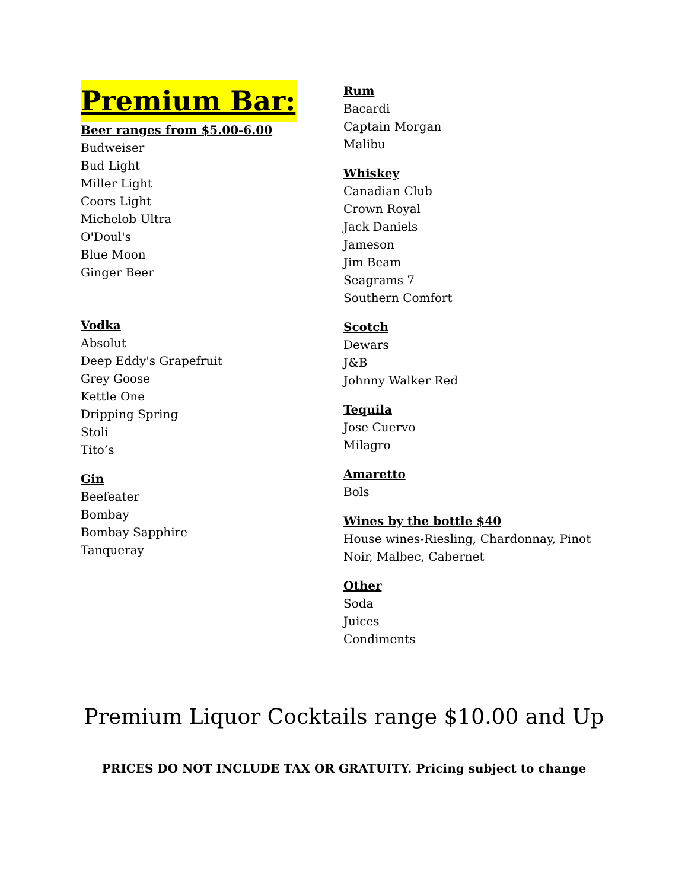Premium Bar:
Beer ranges from $5.00-6.00
Budweiser
Bud Light
Miller Light
Coors Light
Michelob Ultra
O'Doul's
Blue Moon
Ginger Beer
Vodka
Absolut
Deep Eddy's Grapefruit
Grey Goose
Kettle One
Dripping Spring
Stoli
Tito’s
Gin
Beefeater
Bombay
Bombay Sapphire
Tanqueray
Rum
Bacardi
Captain Morgan
Malibu
Whiskey
Canadian Club
Crown Royal
Jack Daniels
Jameson
Jim Beam
Seagrams 7
Southern Comfort
Scotch
Dewars
J&B
Johnny Walker Red
Tequila
Jose Cuervo
Milagro
Amaretto
Bols
Wines by the bottle $40
House wines-Riesling, Chardonnay, Pinot Noir, Malbec, Cabernet
Other
Soda
Juices
Condiments
Premium Liquor Cocktails range $10.00 and Up
PRICES DO NOT INCLUDE TAX OR GRATUITY. Pricing subject to change